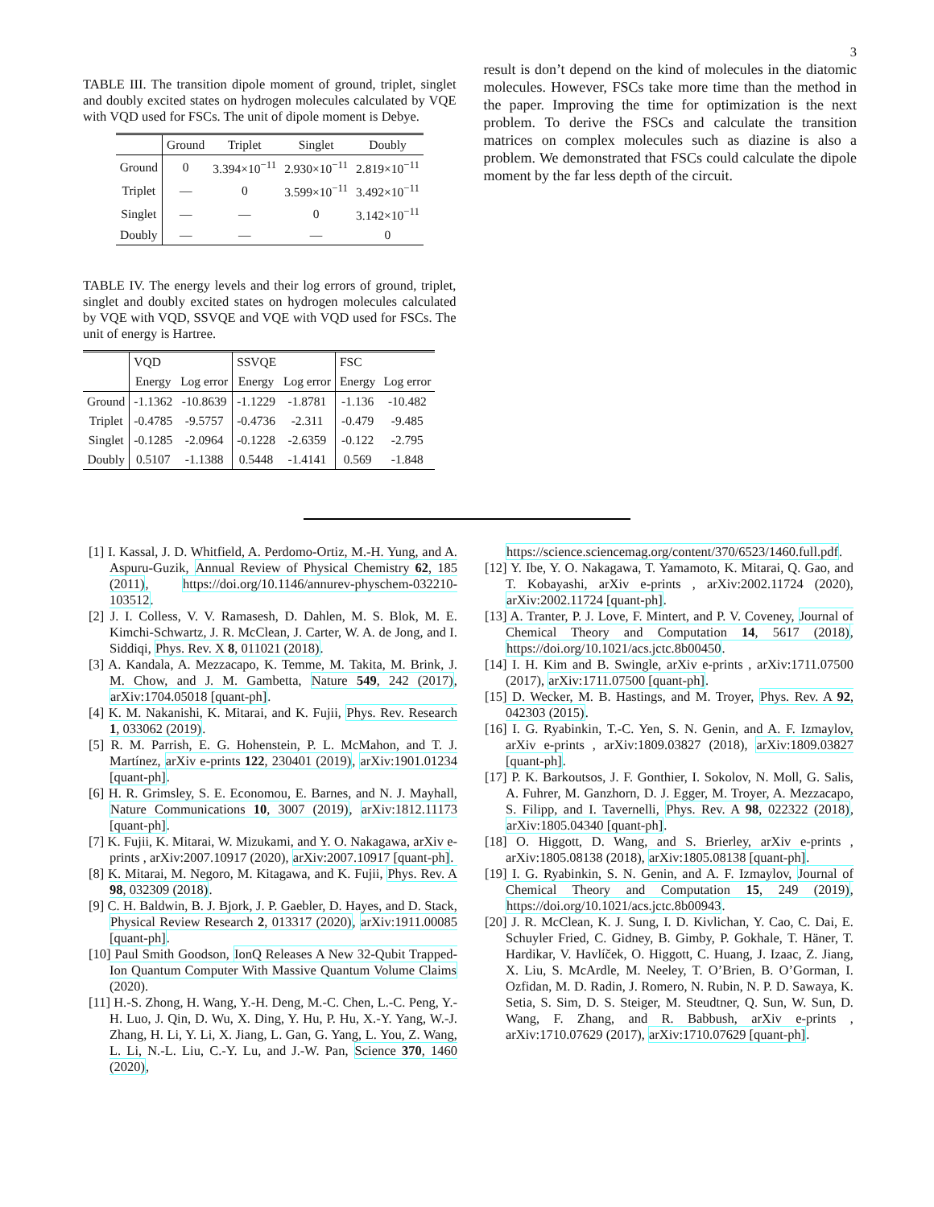3
TABLE III. The transition dipole moment of ground, triplet, singlet and doubly excited states on hydrogen molecules calculated by VQE with VQD used for FSCs. The unit of dipole moment is Debye.
| | Ground | Triplet | Singlet | Doubly |
| --- | --- | --- | --- | --- |
| Ground | 0 | 3.394×10<sup>−11</sup> | 2.930×10<sup>−11</sup> | 2.819×10<sup>−11</sup> |
| Triplet | — | 0 | 3.599×10<sup>−11</sup> | 3.492×10<sup>−11</sup> |
| Singlet | — | — | 0 | 3.142×10<sup>−11</sup> |
| Doubly | — | — | — | 0 |
TABLE IV. The energy levels and their log errors of ground, triplet, singlet and doubly excited states on hydrogen molecules calculated by VQE with VQD, SSVQE and VQE with VQD used for FSCs. The unit of energy is Hartree.
| | VQD | | SSVQE | | FSC | |
| --- | --- | --- | --- | --- | --- | --- |
| | Energy | Log error | Energy | Log error | Energy | Log error |
| Ground | -1.1362 | -10.8639 | -1.1229 | -1.8781 | -1.136 | -10.482 |
| Triplet | -0.4785 | -9.5757 | -0.4736 | -2.311 | -0.479 | -9.485 |
| Singlet | -0.1285 | -2.0964 | -0.1228 | -2.6359 | -0.122 | -2.795 |
| Doubly | 0.5107 | -1.1388 | 0.5448 | -1.4141 | 0.569 | -1.848 |
result is don’t depend on the kind of molecules in the diatomic molecules. However, FSCs take more time than the method in the paper. Improving the time for optimization is the next problem. To derive the FSCs and calculate the transition matrices on complex molecules such as diazine is also a problem. We demonstrated that FSCs could calculate the dipole moment by the far less depth of the circuit.
[1] I. Kassal, J. D. Whitfield, A. Perdomo-Ortiz, M.-H. Yung, and A. Aspuru-Guzik, Annual Review of Physical Chemistry 62, 185 (2011), https://doi.org/10.1146/annurev-physchem-032210-103512.
[2] J. I. Colless, V. V. Ramasesh, D. Dahlen, M. S. Blok, M. E. Kimchi-Schwartz, J. R. McClean, J. Carter, W. A. de Jong, and I. Siddiqi, Phys. Rev. X 8, 011021 (2018).
[3] A. Kandala, A. Mezzacapo, K. Temme, M. Takita, M. Brink, J. M. Chow, and J. M. Gambetta, Nature 549, 242 (2017), arXiv:1704.05018 [quant-ph].
[4] K. M. Nakanishi, K. Mitarai, and K. Fujii, Phys. Rev. Research 1, 033062 (2019).
[5] R. M. Parrish, E. G. Hohenstein, P. L. McMahon, and T. J. Martínez, arXiv e-prints 122, 230401 (2019), arXiv:1901.01234 [quant-ph].
[6] H. R. Grimsley, S. E. Economou, E. Barnes, and N. J. Mayhall, Nature Communications 10, 3007 (2019), arXiv:1812.11173 [quant-ph].
[7] K. Fujii, K. Mitarai, W. Mizukami, and Y. O. Nakagawa, arXiv e-prints , arXiv:2007.10917 (2020), arXiv:2007.10917 [quant-ph].
[8] K. Mitarai, M. Negoro, M. Kitagawa, and K. Fujii, Phys. Rev. A 98, 032309 (2018).
[9] C. H. Baldwin, B. J. Bjork, J. P. Gaebler, D. Hayes, and D. Stack, Physical Review Research 2, 013317 (2020), arXiv:1911.00085 [quant-ph].
[10] Paul Smith Goodson, IonQ Releases A New 32-Qubit Trapped-Ion Quantum Computer With Massive Quantum Volume Claims (2020).
[11] H.-S. Zhong, H. Wang, Y.-H. Deng, M.-C. Chen, L.-C. Peng, Y.-H. Luo, J. Qin, D. Wu, X. Ding, Y. Hu, P. Hu, X.-Y. Yang, W.-J. Zhang, H. Li, Y. Li, X. Jiang, L. Gan, G. Yang, L. You, Z. Wang, L. Li, N.-L. Liu, C.-Y. Lu, and J.-W. Pan, Science 370, 1460 (2020),
https://science.sciencemag.org/content/370/6523/1460.full.pdf.
[12] Y. Ibe, Y. O. Nakagawa, T. Yamamoto, K. Mitarai, Q. Gao, and T. Kobayashi, arXiv e-prints , arXiv:2002.11724 (2020), arXiv:2002.11724 [quant-ph].
[13] A. Tranter, P. J. Love, F. Mintert, and P. V. Coveney, Journal of Chemical Theory and Computation 14, 5617 (2018), https://doi.org/10.1021/acs.jctc.8b00450.
[14] I. H. Kim and B. Swingle, arXiv e-prints , arXiv:1711.07500 (2017), arXiv:1711.07500 [quant-ph].
[15] D. Wecker, M. B. Hastings, and M. Troyer, Phys. Rev. A 92, 042303 (2015).
[16] I. G. Ryabinkin, T.-C. Yen, S. N. Genin, and A. F. Izmaylov, arXiv e-prints , arXiv:1809.03827 (2018), arXiv:1809.03827 [quant-ph].
[17] P. K. Barkoutsos, J. F. Gonthier, I. Sokolov, N. Moll, G. Salis, A. Fuhrer, M. Ganzhorn, D. J. Egger, M. Troyer, A. Mezzacapo, S. Filipp, and I. Tavernelli, Phys. Rev. A 98, 022322 (2018), arXiv:1805.04340 [quant-ph].
[18] O. Higgott, D. Wang, and S. Brierley, arXiv e-prints , arXiv:1805.08138 (2018), arXiv:1805.08138 [quant-ph].
[19] I. G. Ryabinkin, S. N. Genin, and A. F. Izmaylov, Journal of Chemical Theory and Computation 15, 249 (2019), https://doi.org/10.1021/acs.jctc.8b00943.
[20] J. R. McClean, K. J. Sung, I. D. Kivlichan, Y. Cao, C. Dai, E. Schuyler Fried, C. Gidney, B. Gimby, P. Gokhale, T. Häner, T. Hardikar, V. Havlíček, O. Higgott, C. Huang, J. Izaac, Z. Jiang, X. Liu, S. McArdle, M. Neeley, T. O’Brien, B. O’Gorman, I. Ozfidan, M. D. Radin, J. Romero, N. Rubin, N. P. D. Sawaya, K. Setia, S. Sim, D. S. Steiger, M. Steudtner, Q. Sun, W. Sun, D. Wang, F. Zhang, and R. Babbush, arXiv e-prints , arXiv:1710.07629 (2017), arXiv:1710.07629 [quant-ph].